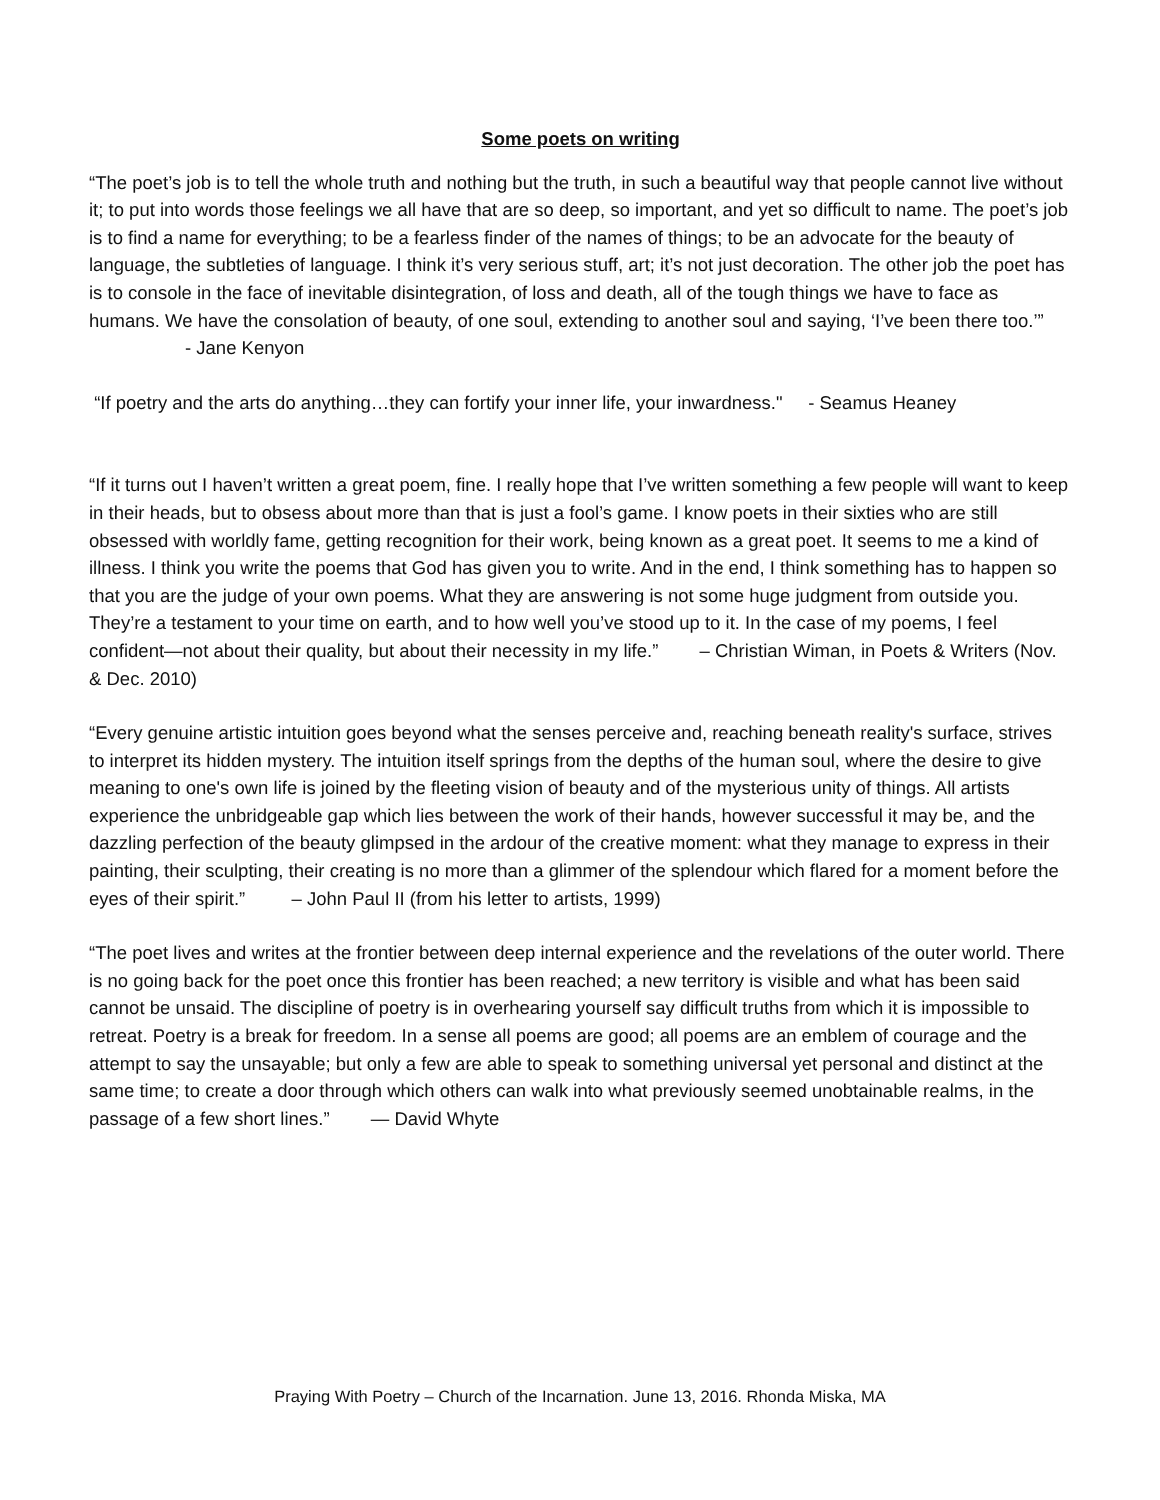Some poets on writing
“The poet’s job is to tell the whole truth and nothing but the truth, in such a beautiful way that people cannot live without it; to put into words those feelings we all have that are so deep, so important, and yet so difficult to name. The poet’s job is to find a name for everything; to be a fearless finder of the names of things; to be an advocate for the beauty of language, the subtleties of language. I think it’s very serious stuff, art; it’s not just decoration. The other job the poet has is to console in the face of inevitable disintegration, of loss and death, all of the tough things we have to face as humans. We have the consolation of beauty, of one soul, extending to another soul and saying, ‘I’ve been there too.’”
- Jane Kenyon
“If poetry and the arts do anything…they can fortify your inner life, your inwardness." - Seamus Heaney
“If it turns out I haven’t written a great poem, fine. I really hope that I’ve written something a few people will want to keep in their heads, but to obsess about more than that is just a fool’s game. I know poets in their sixties who are still obsessed with worldly fame, getting recognition for their work, being known as a great poet. It seems to me a kind of illness. I think you write the poems that God has given you to write. And in the end, I think something has to happen so that you are the judge of your own poems. What they are answering is not some huge judgment from outside you. They’re a testament to your time on earth, and to how well you’ve stood up to it. In the case of my poems, I feel confident—not about their quality, but about their necessity in my life.” – Christian Wiman, in Poets & Writers (Nov. & Dec. 2010)
“Every genuine artistic intuition goes beyond what the senses perceive and, reaching beneath reality's surface, strives to interpret its hidden mystery. The intuition itself springs from the depths of the human soul, where the desire to give meaning to one's own life is joined by the fleeting vision of beauty and of the mysterious unity of things. All artists experience the unbridgeable gap which lies between the work of their hands, however successful it may be, and the dazzling perfection of the beauty glimpsed in the ardour of the creative moment: what they manage to express in their painting, their sculpting, their creating is no more than a glimmer of the splendour which flared for a moment before the eyes of their spirit.” – John Paul II (from his letter to artists, 1999)
“The poet lives and writes at the frontier between deep internal experience and the revelations of the outer world. There is no going back for the poet once this frontier has been reached; a new territory is visible and what has been said cannot be unsaid. The discipline of poetry is in overhearing yourself say difficult truths from which it is impossible to retreat. Poetry is a break for freedom. In a sense all poems are good; all poems are an emblem of courage and the attempt to say the unsayable; but only a few are able to speak to something universal yet personal and distinct at the same time; to create a door through which others can walk into what previously seemed unobtainable realms, in the passage of a few short lines.” — David Whyte
Praying With Poetry – Church of the Incarnation. June 13, 2016. Rhonda Miska, MA